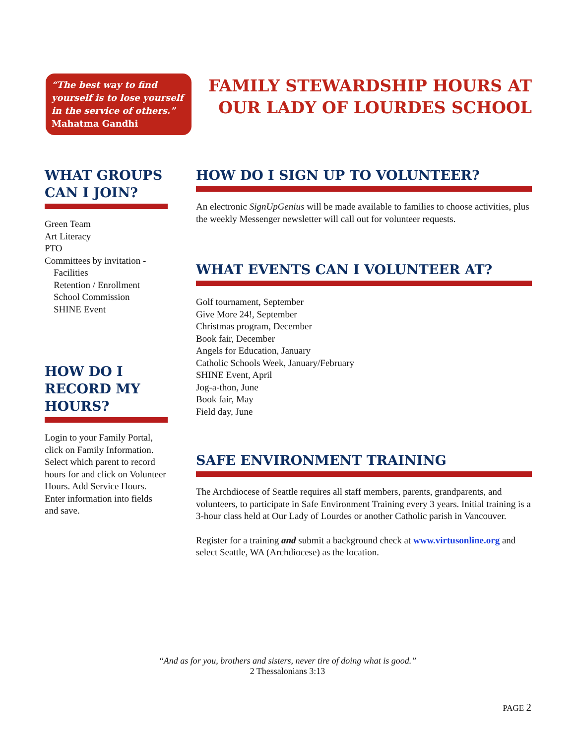“The best way to find yourself is to lose yourself in the service of others.”
Mahatma Gandhi
FAMILY STEWARDSHIP HOURS AT OUR LADY OF LOURDES SCHOOL
WHAT GROUPS CAN I JOIN?
Green Team
Art Literacy
PTO
Committees by invitation -
Facilities
Retention / Enrollment
School Commission
SHINE Event
HOW DO I RECORD MY HOURS?
Login to your Family Portal, click on Family Information. Select which parent to record hours for and click on Volunteer Hours. Add Service Hours. Enter information into fields and save.
HOW DO I SIGN UP TO VOLUNTEER?
An electronic SignUpGenius will be made available to families to choose activities, plus the weekly Messenger newsletter will call out for volunteer requests.
WHAT EVENTS CAN I VOLUNTEER AT?
Golf tournament, September
Give More 24!, September
Christmas program, December
Book fair, December
Angels for Education, January
Catholic Schools Week, January/February
SHINE Event, April
Jog-a-thon, June
Book fair, May
Field day, June
SAFE ENVIRONMENT TRAINING
The Archdiocese of Seattle requires all staff members, parents, grandparents, and volunteers, to participate in Safe Environment Training every 3 years. Initial training is a 3-hour class held at Our Lady of Lourdes or another Catholic parish in Vancouver.
Register for a training and submit a background check at www.virtusonline.org and select Seattle, WA (Archdiocese) as the location.
“And as for you, brothers and sisters, never tire of doing what is good.”
2 Thessalonians 3:13
PAGE 2